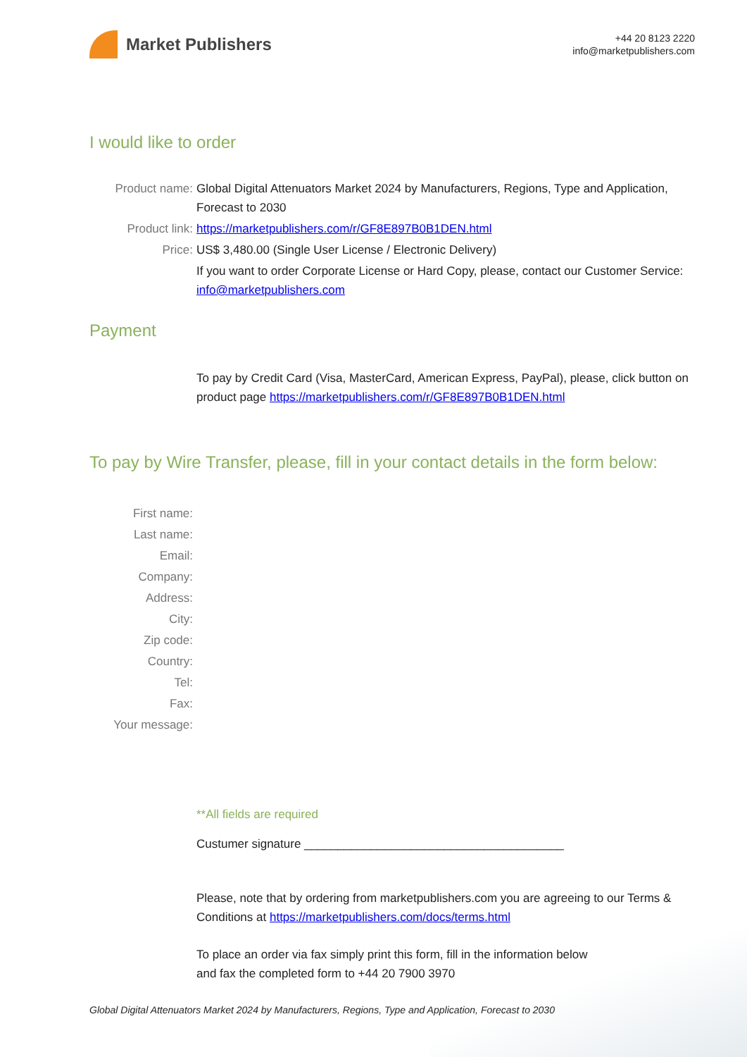Market Publishers
+44 20 8123 2220
info@marketpublishers.com
I would like to order
Product name: Global Digital Attenuators Market 2024 by Manufacturers, Regions, Type and Application, Forecast to 2030
Product link: https://marketpublishers.com/r/GF8E897B0B1DEN.html
Price: US$ 3,480.00 (Single User License / Electronic Delivery)
If you want to order Corporate License or Hard Copy, please, contact our Customer Service:
info@marketpublishers.com
Payment
To pay by Credit Card (Visa, MasterCard, American Express, PayPal), please, click button on product page https://marketpublishers.com/r/GF8E897B0B1DEN.html
To pay by Wire Transfer, please, fill in your contact details in the form below:
First name:
Last name:
Email:
Company:
Address:
City:
Zip code:
Country:
Tel:
Fax:
Your message:
**All fields are required
Custumer signature _______________________________________
Please, note that by ordering from marketpublishers.com you are agreeing to our Terms & Conditions at https://marketpublishers.com/docs/terms.html
To place an order via fax simply print this form, fill in the information below
and fax the completed form to +44 20 7900 3970
Global Digital Attenuators Market 2024 by Manufacturers, Regions, Type and Application, Forecast to 2030